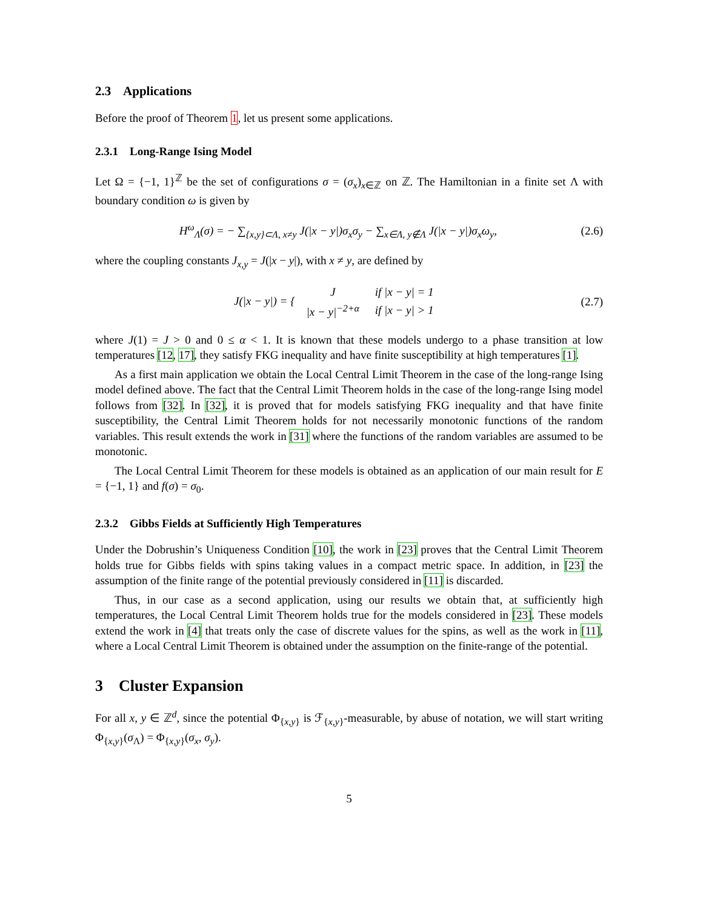2.3 Applications
Before the proof of Theorem 1, let us present some applications.
2.3.1 Long-Range Ising Model
Let Ω = {−1, 1}<sup>ℤ</sup> be the set of configurations σ = (σ<sub>x</sub>)<sub>x∈ℤ</sub> on ℤ. The Hamiltonian in a finite set Λ with boundary condition ω is given by
H<sup>ω</sup><sub>Λ</sub>(σ) = − ∑<sub>{x,y}⊂Λ, x≠y</sub> J(|x − y|)σ<sub>x</sub>σ<sub>y</sub> − ∑<sub>x∈Λ, y∉Λ</sub> J(|x − y|)σ<sub>x</sub>ω<sub>y</sub>,
(2.6)
where the coupling constants J<sub>x,y</sub> = J(|x − y|), with x ≠ y, are defined by
J(|x − y|) = {
| J | if /x − y/ = 1 |
| /x − y/<sup>−2+α</sup> | if /x − y/ > 1 |
(2.7)
where J(1) = J > 0 and 0 ≤ α < 1. It is known that these models undergo to a phase transition at low temperatures [12, 17], they satisfy FKG inequality and have finite susceptibility at high temperatures [1].
As a first main application we obtain the Local Central Limit Theorem in the case of the long-range Ising model defined above. The fact that the Central Limit Theorem holds in the case of the long-range Ising model follows from [32]. In [32], it is proved that for models satisfying FKG inequality and that have finite susceptibility, the Central Limit Theorem holds for not necessarily monotonic functions of the random variables. This result extends the work in [31] where the functions of the random variables are assumed to be monotonic.
The Local Central Limit Theorem for these models is obtained as an application of our main result for E = {−1, 1} and f(σ) = σ<sub>0</sub>.
2.3.2 Gibbs Fields at Sufficiently High Temperatures
Under the Dobrushin’s Uniqueness Condition [10], the work in [23] proves that the Central Limit Theorem holds true for Gibbs fields with spins taking values in a compact metric space. In addition, in [23] the assumption of the finite range of the potential previously considered in [11] is discarded.
Thus, in our case as a second application, using our results we obtain that, at sufficiently high temperatures, the Local Central Limit Theorem holds true for the models considered in [23]. These models extend the work in [4] that treats only the case of discrete values for the spins, as well as the work in [11], where a Local Central Limit Theorem is obtained under the assumption on the finite-range of the potential.
3 Cluster Expansion
For all x, y ∈ ℤ<sup>d</sup>, since the potential Φ<sub>{x,y}</sub> is ℱ<sub>{x,y}</sub>-measurable, by abuse of notation, we will start writing Φ<sub>{x,y}</sub>(σ<sub>Λ</sub>) = Φ<sub>{x,y}</sub>(σ<sub>x</sub>, σ<sub>y</sub>).
5